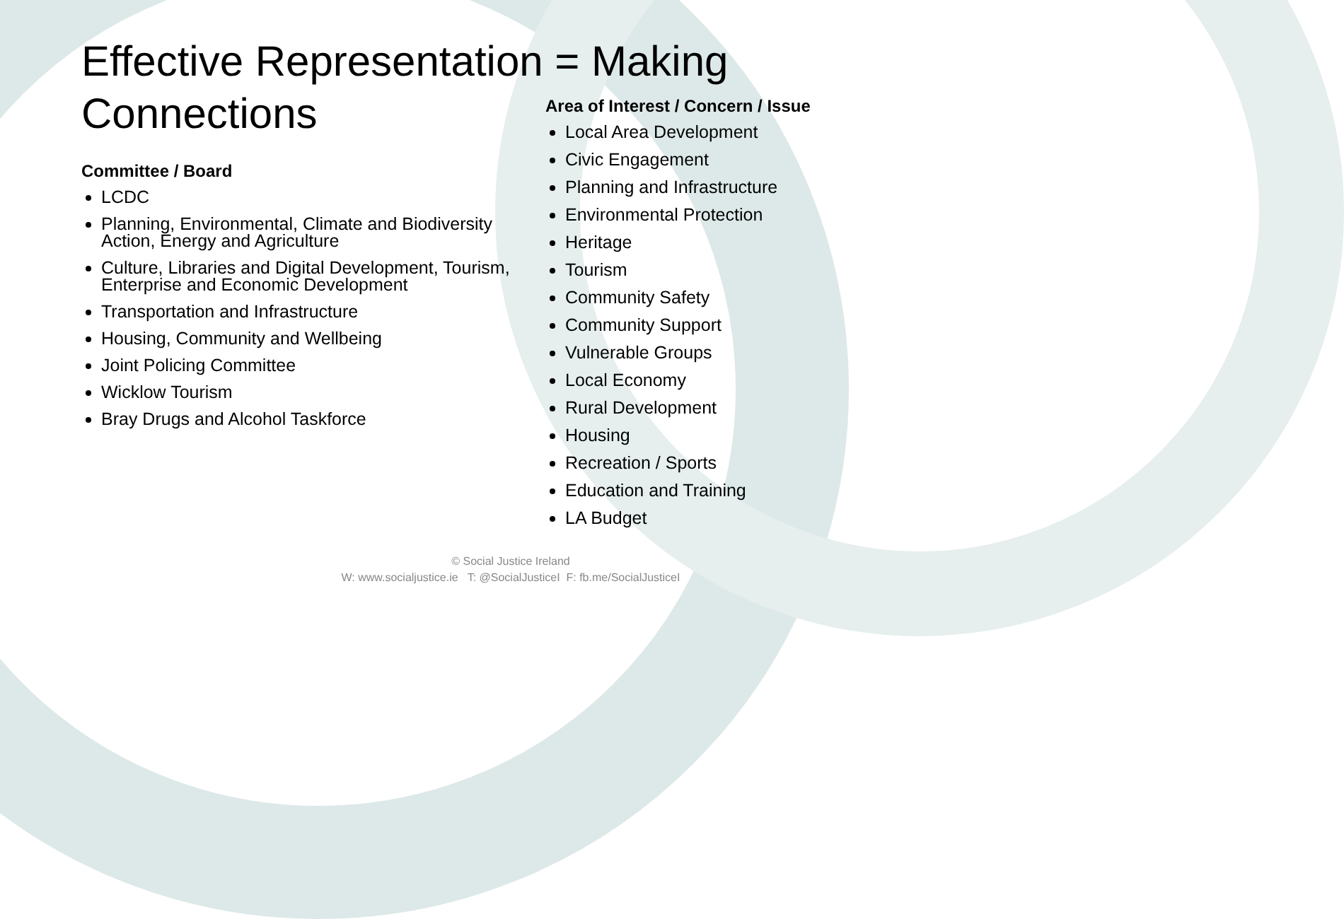Effective Representation = Making Connections
Committee / Board
LCDC
Planning, Environmental, Climate and Biodiversity Action, Energy and Agriculture
Culture, Libraries and Digital Development, Tourism, Enterprise and Economic Development
Transportation and Infrastructure
Housing, Community and Wellbeing
Joint Policing Committee
Wicklow Tourism
Bray Drugs and Alcohol Taskforce
Area of Interest / Concern / Issue
Local Area Development
Civic Engagement
Planning and Infrastructure
Environmental Protection
Heritage
Tourism
Community Safety
Community Support
Vulnerable Groups
Local Economy
Rural Development
Housing
Recreation / Sports
Education and Training
LA Budget
© Social Justice Ireland
W: www.socialjustice.ie T: @SocialJusticeI F: fb.me/SocialJusticeI